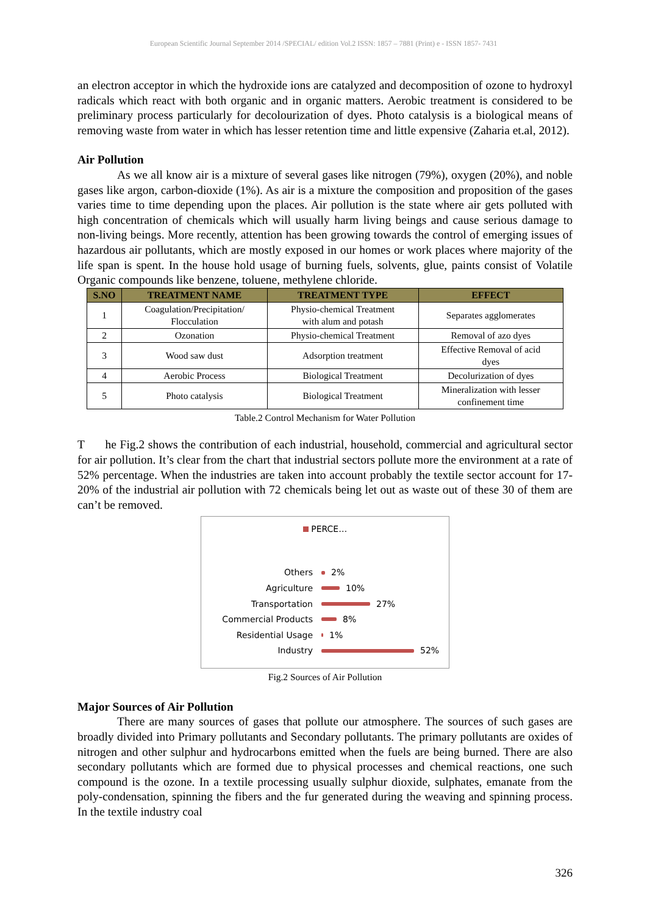European Scientific Journal September 2014 /SPECIAL/ edition Vol.2 ISSN: 1857 – 7881 (Print) e - ISSN 1857- 7431
an electron acceptor in which the hydroxide ions are catalyzed and decomposition of ozone to hydroxyl radicals which react with both organic and in organic matters. Aerobic treatment is considered to be preliminary process particularly for decolourization of dyes. Photo catalysis is a biological means of removing waste from water in which has lesser retention time and little expensive (Zaharia et.al, 2012).
Air Pollution
As we all know air is a mixture of several gases like nitrogen (79%), oxygen (20%), and noble gases like argon, carbon-dioxide (1%). As air is a mixture the composition and proposition of the gases varies time to time depending upon the places. Air pollution is the state where air gets polluted with high concentration of chemicals which will usually harm living beings and cause serious damage to non-living beings. More recently, attention has been growing towards the control of emerging issues of hazardous air pollutants, which are mostly exposed in our homes or work places where majority of the life span is spent. In the house hold usage of burning fuels, solvents, glue, paints consist of Volatile Organic compounds like benzene, toluene, methylene chloride.
| S.NO | TREATMENT NAME | TREATMENT TYPE | EFFECT |
| --- | --- | --- | --- |
| 1 | Coagulation/Precipitation/ Flocculation | Physio-chemical Treatment with alum and potash | Separates agglomerates |
| 2 | Ozonation | Physio-chemical Treatment | Removal of azo dyes |
| 3 | Wood saw dust | Adsorption treatment | Effective Removal of acid dyes |
| 4 | Aerobic Process | Biological Treatment | Decolurization of dyes |
| 5 | Photo catalysis | Biological Treatment | Mineralization with lesser confinement time |
Table.2 Control Mechanism for Water Pollution
T he Fig.2 shows the contribution of each industrial, household, commercial and agricultural sector for air pollution. It’s clear from the chart that industrial sectors pollute more the environment at a rate of 52% percentage. When the industries are taken into account probably the textile sector account for 17-20% of the industrial air pollution with 72 chemicals being let out as waste out of these 30 of them are can’t be removed.
PERCE…
Others 2%
Agriculture 10%
Transportation 27%
Commercial Products 8%
Residential Usage 1%
Industry 52%
Fig.2 Sources of Air Pollution
Major Sources of Air Pollution
There are many sources of gases that pollute our atmosphere. The sources of such gases are broadly divided into Primary pollutants and Secondary pollutants. The primary pollutants are oxides of nitrogen and other sulphur and hydrocarbons emitted when the fuels are being burned. There are also secondary pollutants which are formed due to physical processes and chemical reactions, one such compound is the ozone. In a textile processing usually sulphur dioxide, sulphates, emanate from the poly-condensation, spinning the fibers and the fur generated during the weaving and spinning process. In the textile industry coal
326